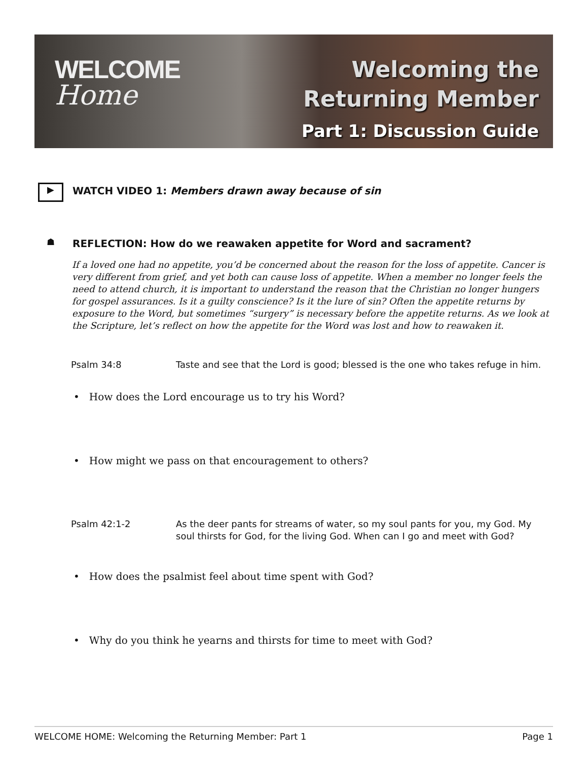WELCOME
Home
Welcoming the
Returning Member
Part 1: Discussion Guide
▶
WATCH VIDEO 1: Members drawn away because of sin
☗
REFLECTION: How do we reawaken appetite for Word and sacrament?
If a loved one had no appetite, you’d be concerned about the reason for the loss of appetite. Cancer is very different from grief, and yet both can cause loss of appetite. When a member no longer feels the need to attend church, it is important to understand the reason that the Christian no longer hungers for gospel assurances. Is it a guilty conscience? Is it the lure of sin? Often the appetite returns by exposure to the Word, but sometimes “surgery” is necessary before the appetite returns. As we look at the Scripture, let’s reflect on how the appetite for the Word was lost and how to reawaken it.
| Psalm 34:8 | Taste and see that the Lord is good; blessed is the one who takes refuge in him. |
• How does the Lord encourage us to try his Word?
• How might we pass on that encouragement to others?
| Psalm 42:1-2 | As the deer pants for streams of water, so my soul pants for you, my God. My soul thirsts for God, for the living God. When can I go and meet with God? |
• How does the psalmist feel about time spent with God?
• Why do you think he yearns and thirsts for time to meet with God?
WELCOME HOME: Welcoming the Returning Member: Part 1 Page 1